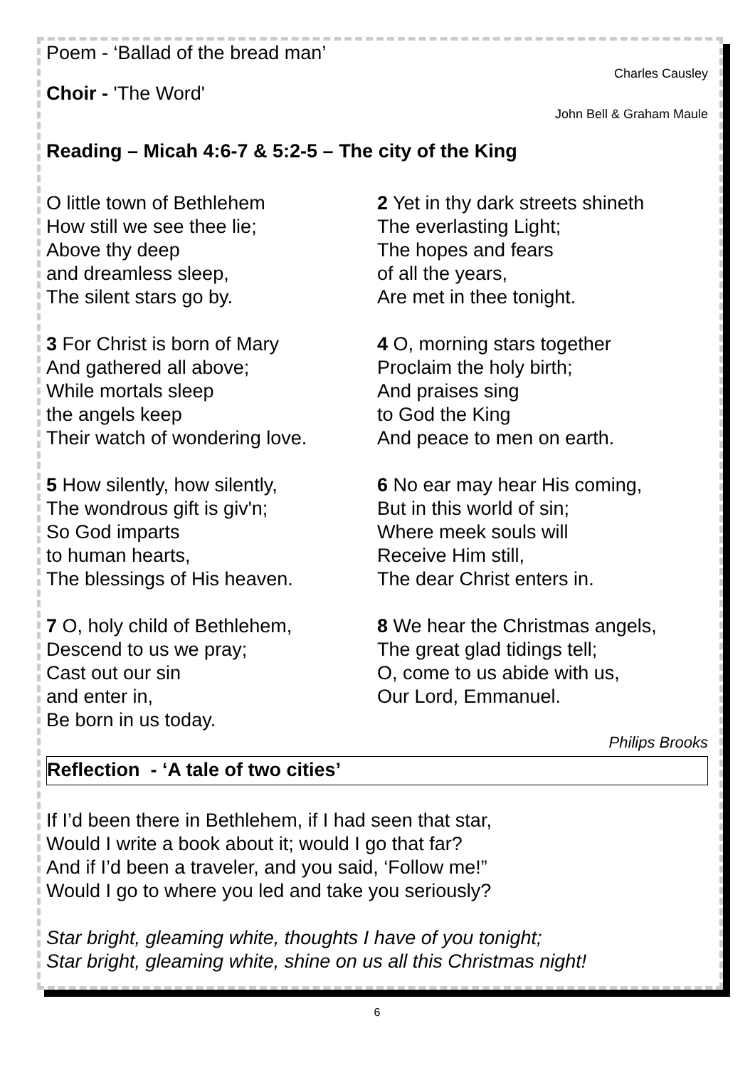Poem - ‘Ballad of the bread man’
Charles Causley
Choir - 'The Word'
John Bell & Graham Maule
Reading – Micah 4:6-7 & 5:2-5 – The city of the King
O little town of Bethlehem
How still we see thee lie;
Above thy deep
and dreamless sleep,
The silent stars go by.
2 Yet in thy dark streets shineth
The everlasting Light;
The hopes and fears
of all the years,
Are met in thee tonight.
3 For Christ is born of Mary
And gathered all above;
While mortals sleep
the angels keep
Their watch of wondering love.
4 O, morning stars together
Proclaim the holy birth;
And praises sing
to God the King
And peace to men on earth.
5 How silently, how silently,
The wondrous gift is giv'n;
So God imparts
to human hearts,
The blessings of His heaven.
6 No ear may hear His coming,
But in this world of sin;
Where meek souls will
Receive Him still,
The dear Christ enters in.
7 O, holy child of Bethlehem,
Descend to us we pray;
Cast out our sin
and enter in,
Be born in us today.
8 We hear the Christmas angels,
The great glad tidings tell;
O, come to us abide with us,
Our Lord, Emmanuel.
Philips Brooks
Reflection - ‘A tale of two cities’
If I’d been there in Bethlehem, if I had seen that star,
Would I write a book about it; would I go that far?
And if I’d been a traveler, and you said, ‘Follow me!”
Would I go to where you led and take you seriously?
Star bright, gleaming white, thoughts I have of you tonight;
Star bright, gleaming white, shine on us all this Christmas night!
6